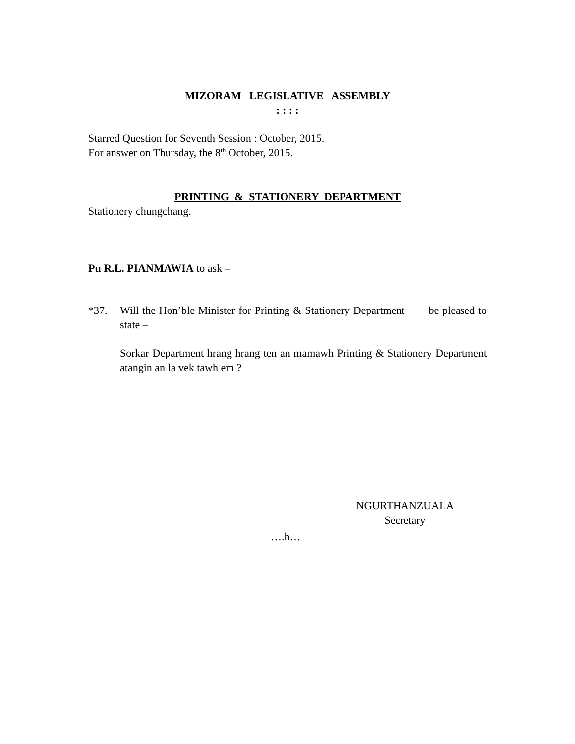MIZORAM LEGISLATIVE ASSEMBLY
: : : :
Starred Question for Seventh Session : October, 2015.
For answer on Thursday, the 8<sup>th</sup> October, 2015.
PRINTING & STATIONERY DEPARTMENT
Stationery chungchang.
Pu R.L. PIANMAWIA to ask –
*37. Will the Hon’ble Minister for Printing & Stationery Department be pleased to state –
Sorkar Department hrang hrang ten an mamawh Printing & Stationery Department atangin an la vek tawh em ?
NGURTHANZUALA
Secretary
….h…